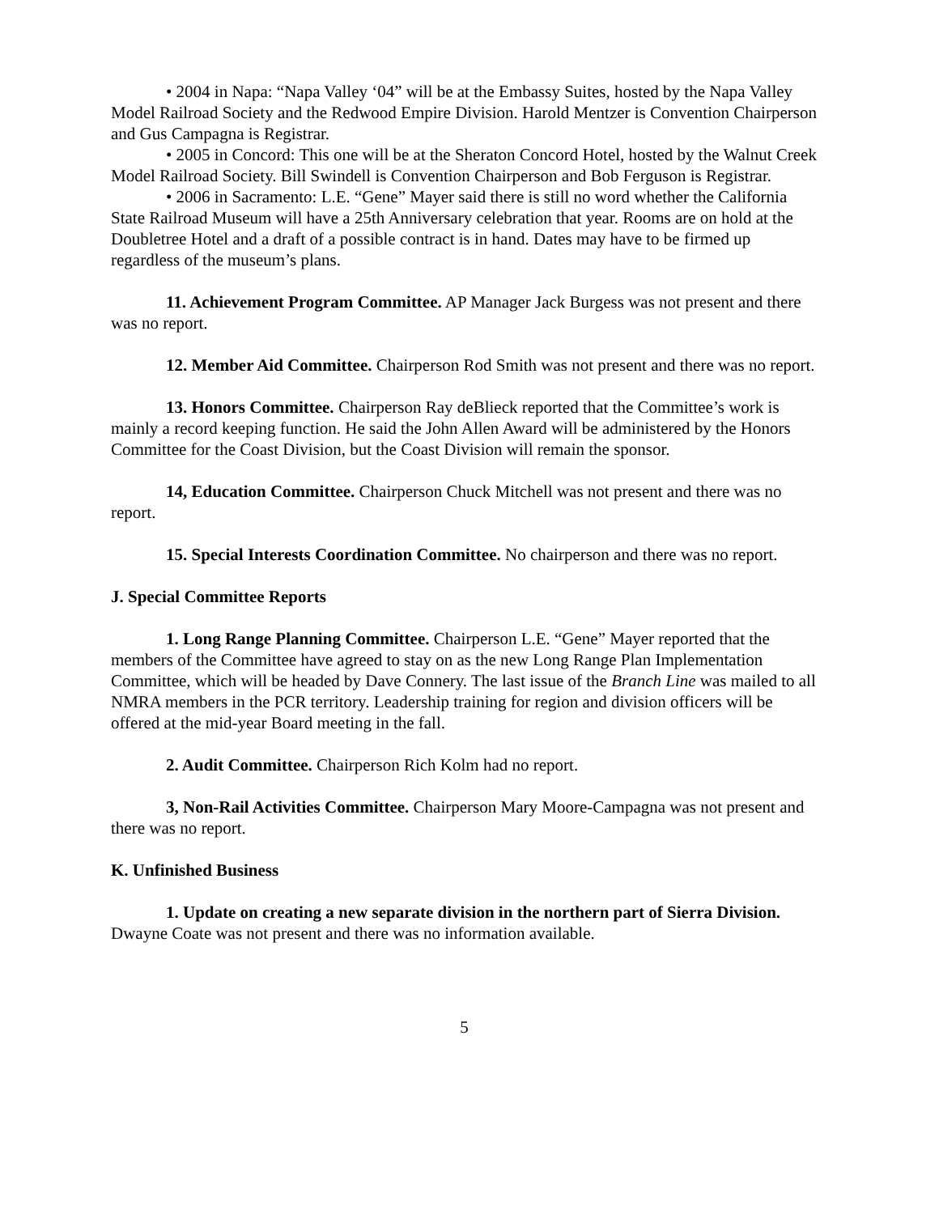• 2004 in Napa: “Napa Valley ‘04” will be at the Embassy Suites, hosted by the Napa Valley Model Railroad Society and the Redwood Empire Division. Harold Mentzer is Convention Chairperson and Gus Campagna is Registrar.
• 2005 in Concord: This one will be at the Sheraton Concord Hotel, hosted by the Walnut Creek Model Railroad Society. Bill Swindell is Convention Chairperson and Bob Ferguson is Registrar.
• 2006 in Sacramento: L.E. “Gene” Mayer said there is still no word whether the California State Railroad Museum will have a 25th Anniversary celebration that year. Rooms are on hold at the Doubletree Hotel and a draft of a possible contract is in hand. Dates may have to be firmed up regardless of the museum’s plans.
11. Achievement Program Committee. AP Manager Jack Burgess was not present and there was no report.
12. Member Aid Committee. Chairperson Rod Smith was not present and there was no report.
13. Honors Committee. Chairperson Ray deBlieck reported that the Committee’s work is mainly a record keeping function. He said the John Allen Award will be administered by the Honors Committee for the Coast Division, but the Coast Division will remain the sponsor.
14, Education Committee. Chairperson Chuck Mitchell was not present and there was no report.
15. Special Interests Coordination Committee. No chairperson and there was no report.
J. Special Committee Reports
1. Long Range Planning Committee. Chairperson L.E. “Gene” Mayer reported that the members of the Committee have agreed to stay on as the new Long Range Plan Implementation Committee, which will be headed by Dave Connery. The last issue of the Branch Line was mailed to all NMRA members in the PCR territory. Leadership training for region and division officers will be offered at the mid-year Board meeting in the fall.
2. Audit Committee. Chairperson Rich Kolm had no report.
3, Non-Rail Activities Committee. Chairperson Mary Moore-Campagna was not present and there was no report.
K. Unfinished Business
1. Update on creating a new separate division in the northern part of Sierra Division. Dwayne Coate was not present and there was no information available.
5